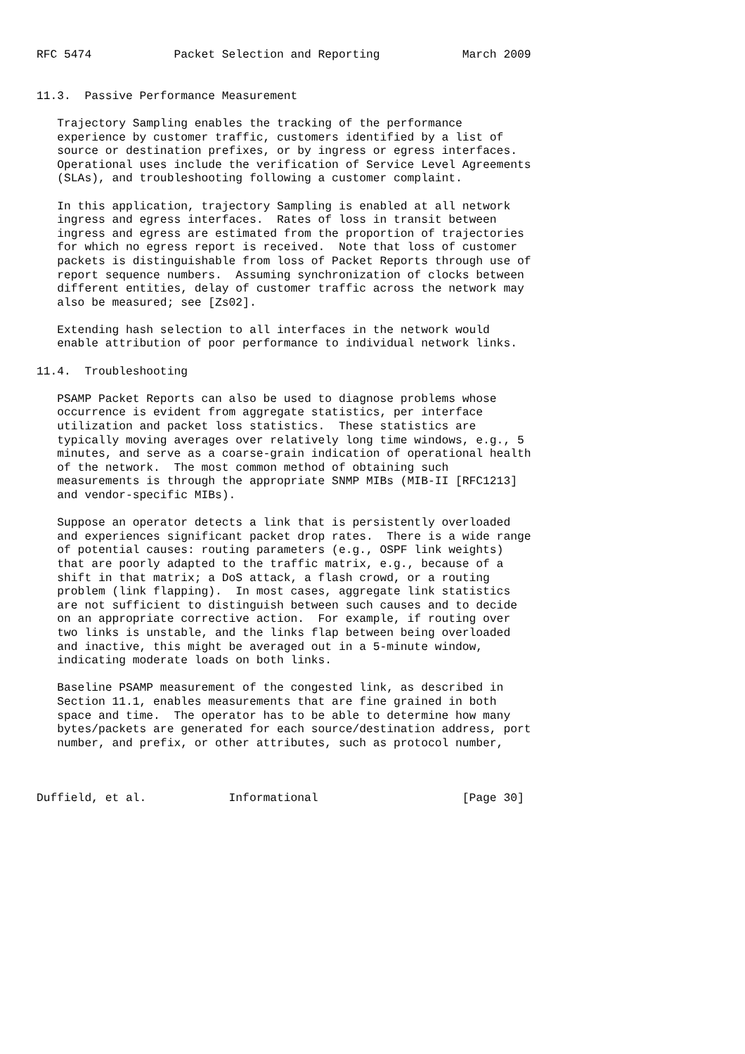RFC 5474            Packet Selection and Reporting            March 2009


11.3.  Passive Performance Measurement

   Trajectory Sampling enables the tracking of the performance
   experience by customer traffic, customers identified by a list of
   source or destination prefixes, or by ingress or egress interfaces.
   Operational uses include the verification of Service Level Agreements
   (SLAs), and troubleshooting following a customer complaint.

   In this application, trajectory Sampling is enabled at all network
   ingress and egress interfaces.  Rates of loss in transit between
   ingress and egress are estimated from the proportion of trajectories
   for which no egress report is received.  Note that loss of customer
   packets is distinguishable from loss of Packet Reports through use of
   report sequence numbers.  Assuming synchronization of clocks between
   different entities, delay of customer traffic across the network may
   also be measured; see [Zs02].

   Extending hash selection to all interfaces in the network would
   enable attribution of poor performance to individual network links.

11.4.  Troubleshooting

   PSAMP Packet Reports can also be used to diagnose problems whose
   occurrence is evident from aggregate statistics, per interface
   utilization and packet loss statistics.  These statistics are
   typically moving averages over relatively long time windows, e.g., 5
   minutes, and serve as a coarse-grain indication of operational health
   of the network.  The most common method of obtaining such
   measurements is through the appropriate SNMP MIBs (MIB-II [RFC1213]
   and vendor-specific MIBs).

   Suppose an operator detects a link that is persistently overloaded
   and experiences significant packet drop rates.  There is a wide range
   of potential causes: routing parameters (e.g., OSPF link weights)
   that are poorly adapted to the traffic matrix, e.g., because of a
   shift in that matrix; a DoS attack, a flash crowd, or a routing
   problem (link flapping).  In most cases, aggregate link statistics
   are not sufficient to distinguish between such causes and to decide
   on an appropriate corrective action.  For example, if routing over
   two links is unstable, and the links flap between being overloaded
   and inactive, this might be averaged out in a 5-minute window,
   indicating moderate loads on both links.

   Baseline PSAMP measurement of the congested link, as described in
   Section 11.1, enables measurements that are fine grained in both
   space and time.  The operator has to be able to determine how many
   bytes/packets are generated for each source/destination address, port
   number, and prefix, or other attributes, such as protocol number,



Duffield, et al.            Informational                     [Page 30]